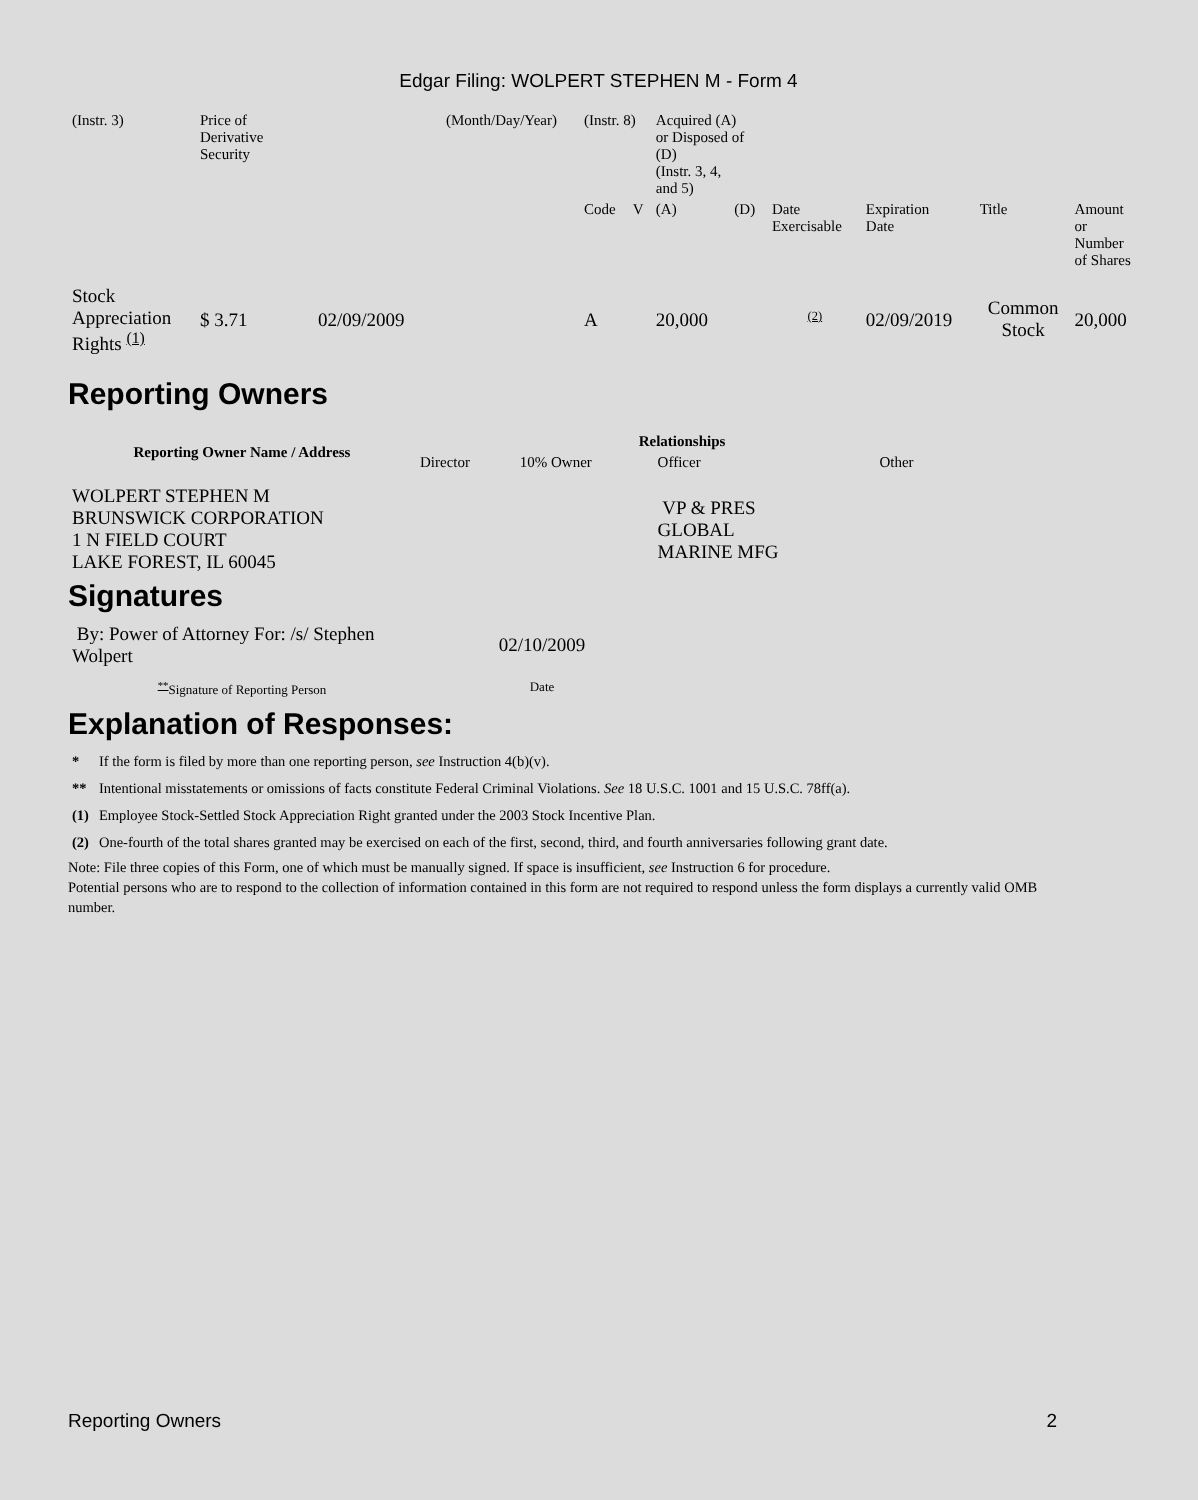Edgar Filing: WOLPERT STEPHEN M - Form 4
| (Instr. 3) | Price of Derivative Security | | (Month/Day/Year) | (Instr. 8) | | Acquired (A) or Disposed of (D) (Instr. 3, 4, and 5) | | | | | |
| | | | | Code | V | (A) | (D) | Date Exercisable | Expiration Date | Title | Amount or Number of Shares |
| Stock Appreciation Rights <sup>(1)</sup> | $ 3.71 | 02/09/2009 | | A | | 20,000 | | <sup>(2)</sup> | 02/09/2019 | Common Stock | 20,000 |
Reporting Owners
| Reporting Owner Name / Address | Relationships | | | |
| --- | --- | --- | --- | --- |
| | Director | 10% Owner | Officer | Other |
| WOLPERT STEPHEN M BRUNSWICK CORPORATION 1 N FIELD COURT LAKE FOREST, IL 60045 | | | VP & PRES GLOBAL MARINE MFG | |
Signatures
| By: Power of Attorney For: /s/ Stephen Wolpert | 02/10/2009 |
| <sup>**</sup> Signature of Reporting Person | Date |
Explanation of Responses:
| * | If the form is filed by more than one reporting person, see Instruction 4(b)(v). |
| ** | Intentional misstatements or omissions of facts constitute Federal Criminal Violations. See 18 U.S.C. 1001 and 15 U.S.C. 78ff(a). |
| (1) | Employee Stock-Settled Stock Appreciation Right granted under the 2003 Stock Incentive Plan. |
| (2) | One-fourth of the total shares granted may be exercised on each of the first, second, third, and fourth anniversaries following grant date. |
Note: File three copies of this Form, one of which must be manually signed. If space is insufficient, see Instruction 6 for procedure.
Potential persons who are to respond to the collection of information contained in this form are not required to respond unless the form displays a currently valid OMB number.
Reporting Owners 2